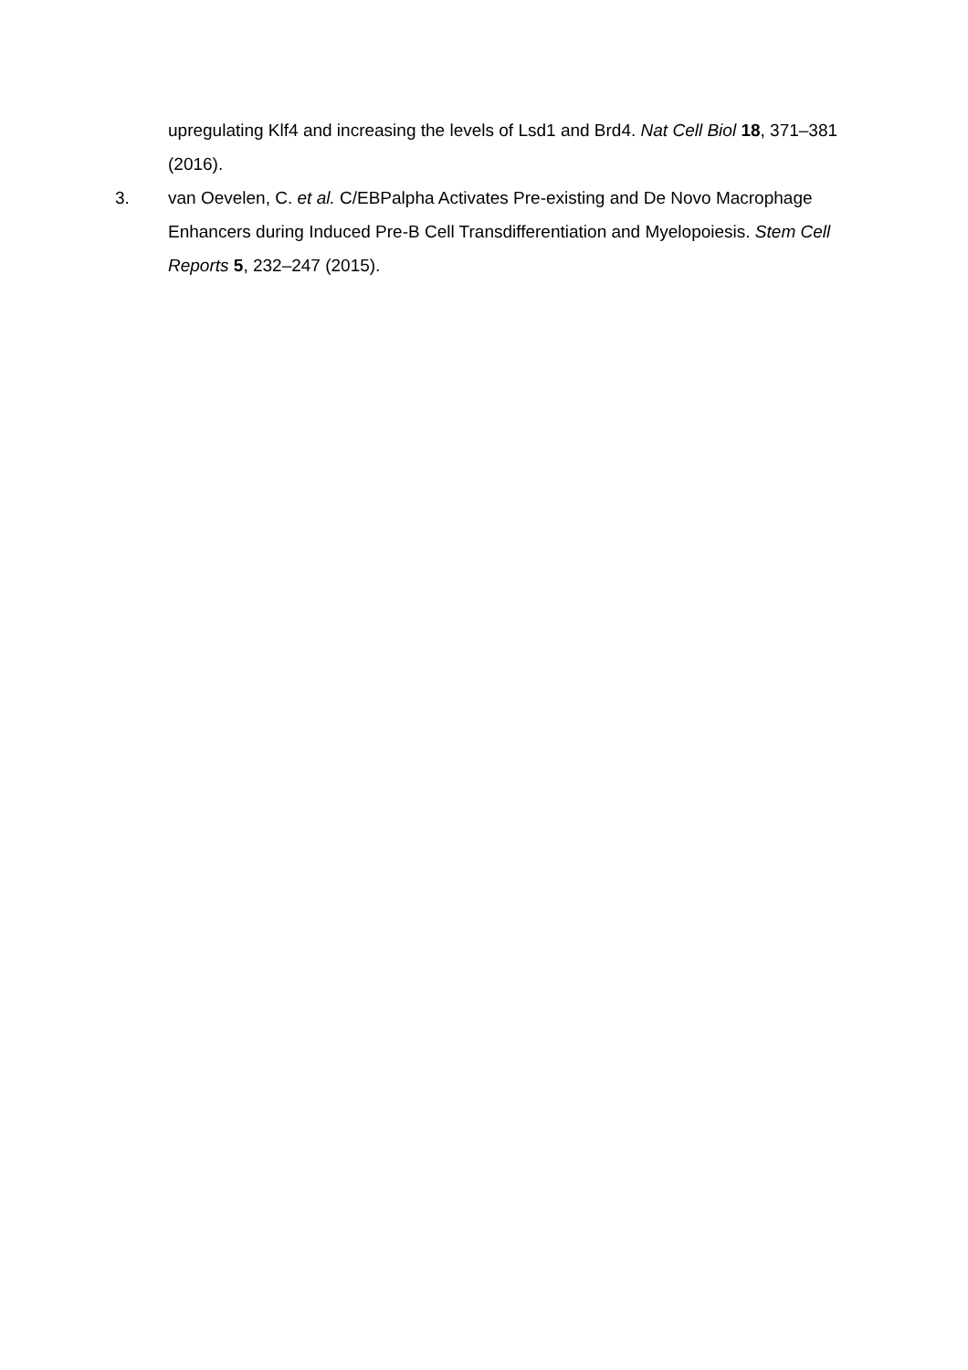upregulating Klf4 and increasing the levels of Lsd1 and Brd4. Nat Cell Biol 18, 371–381 (2016).
3. van Oevelen, C. et al. C/EBPalpha Activates Pre-existing and De Novo Macrophage Enhancers during Induced Pre-B Cell Transdifferentiation and Myelopoiesis. Stem Cell Reports 5, 232–247 (2015).